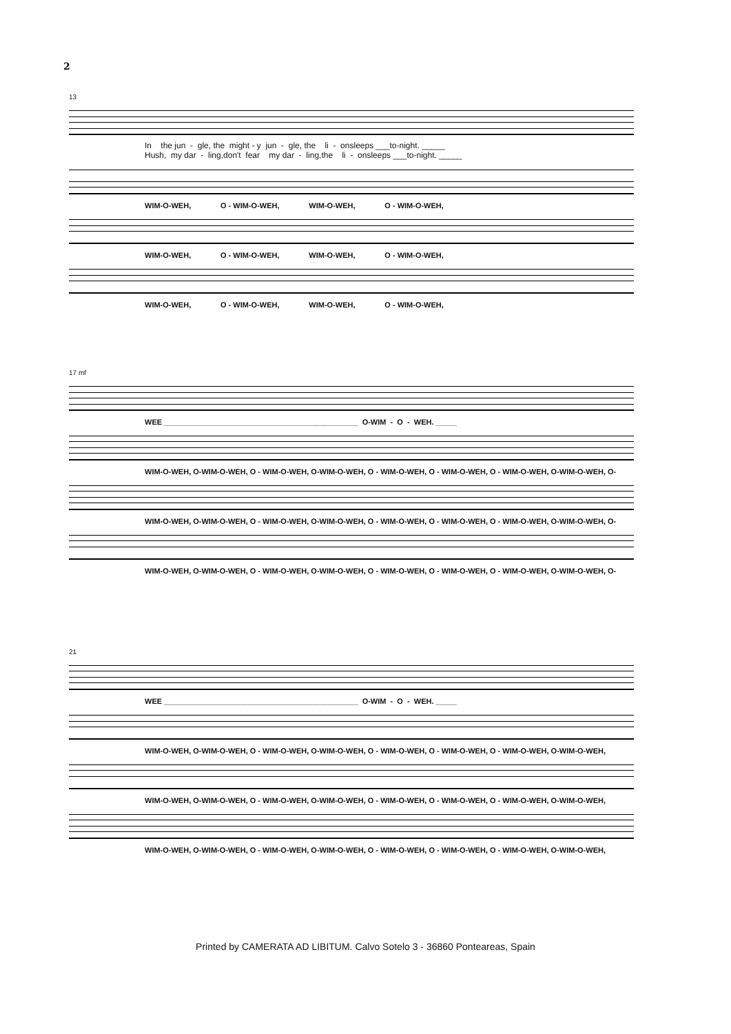2
13
In the jun - gle, the might - y jun - gle, the li - onsleeps ___to-night. _____ Hush, my dar - ling,don't fear my dar - ling,the li - onsleeps ___to-night. _____
WIM-O-WEH, O - WIM-O-WEH, WIM-O-WEH, O - WIM-O-WEH,
WIM-O-WEH, O - WIM-O-WEH, WIM-O-WEH, O - WIM-O-WEH,
WIM-O-WEH, O - WIM-O-WEH, WIM-O-WEH, O - WIM-O-WEH,
17 mf
WEE ______________________________________________ O-WIM - O - WEH. _____
WIM-O-WEH, O-WIM-O-WEH, O - WIM-O-WEH, O-WIM-O-WEH, O - WIM-O-WEH, O - WIM-O-WEH, O - WIM-O-WEH, O-WIM-O-WEH, O-
WIM-O-WEH, O-WIM-O-WEH, O - WIM-O-WEH, O-WIM-O-WEH, O - WIM-O-WEH, O - WIM-O-WEH, O - WIM-O-WEH, O-WIM-O-WEH, O-
WIM-O-WEH, O-WIM-O-WEH, O - WIM-O-WEH, O-WIM-O-WEH, O - WIM-O-WEH, O - WIM-O-WEH, O - WIM-O-WEH, O-WIM-O-WEH, O-
21
WEE ______________________________________________ O-WIM - O - WEH. _____
WIM-O-WEH, O-WIM-O-WEH, O - WIM-O-WEH, O-WIM-O-WEH, O - WIM-O-WEH, O - WIM-O-WEH, O - WIM-O-WEH, O-WIM-O-WEH,
WIM-O-WEH, O-WIM-O-WEH, O - WIM-O-WEH, O-WIM-O-WEH, O - WIM-O-WEH, O - WIM-O-WEH, O - WIM-O-WEH, O-WIM-O-WEH,
WIM-O-WEH, O-WIM-O-WEH, O - WIM-O-WEH, O-WIM-O-WEH, O - WIM-O-WEH, O - WIM-O-WEH, O - WIM-O-WEH, O-WIM-O-WEH,
Printed by CAMERATA AD LIBITUM. Calvo Sotelo 3 - 36860 Ponteareas, Spain